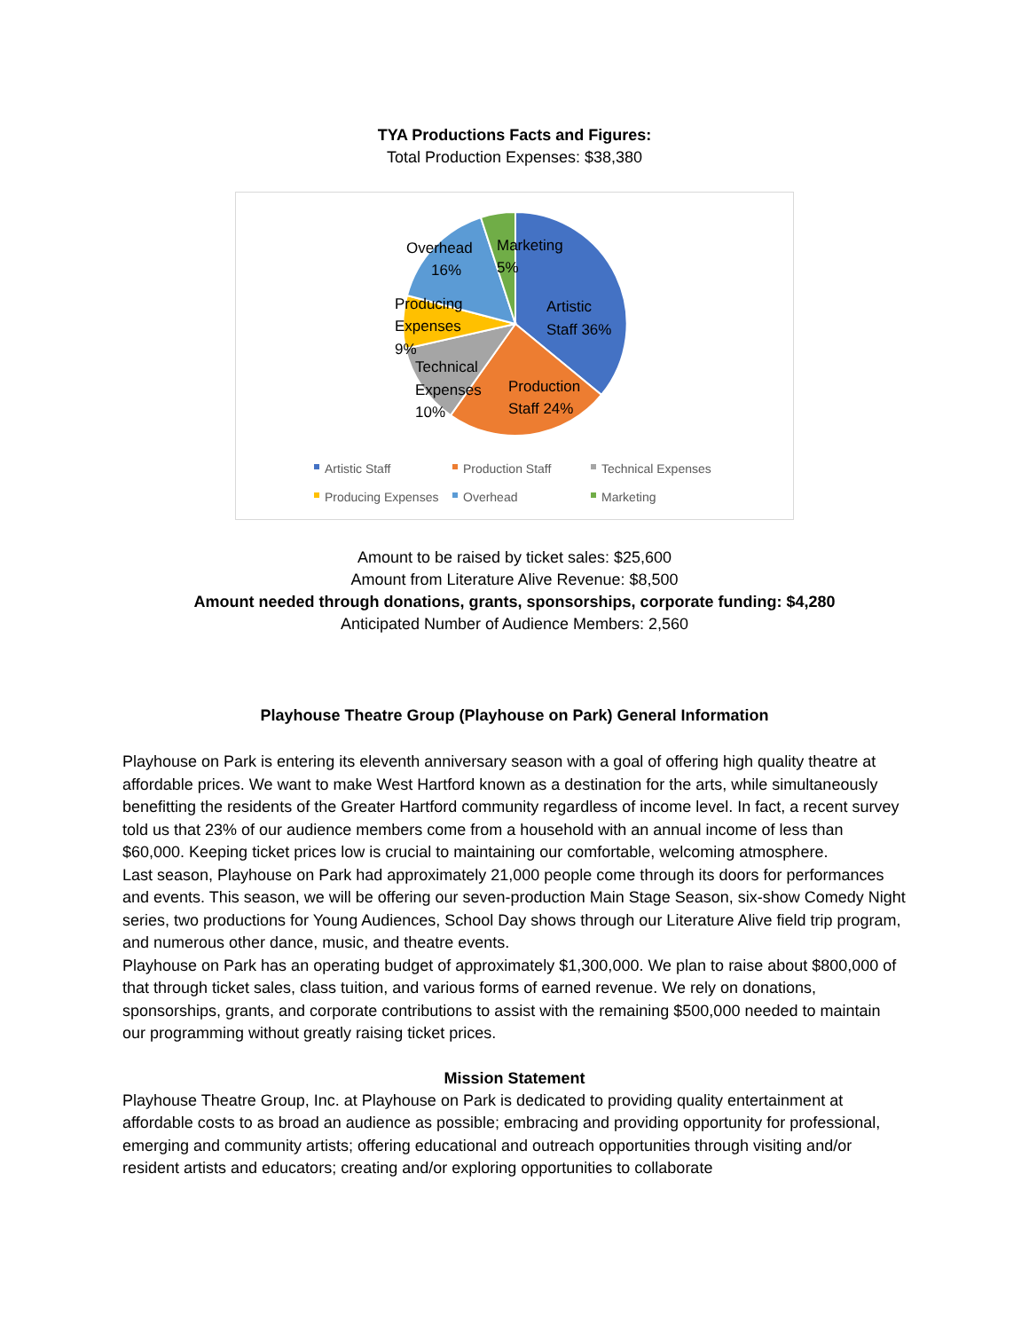TYA Productions Facts and Figures:
Total Production Expenses: $38,380
Overhead
16%
Marketing
5%
Artistic
Staff 36%
Producing
Expenses
9%
Technical
Expenses
10%
Production
Staff 24%
Artistic Staff
Production Staff
Technical Expenses
Producing Expenses
Overhead
Marketing
Amount to be raised by ticket sales: $25,600
Amount from Literature Alive Revenue: $8,500
Amount needed through donations, grants, sponsorships, corporate funding: $4,280
Anticipated Number of Audience Members: 2,560
Playhouse Theatre Group (Playhouse on Park) General Information
Playhouse on Park is entering its eleventh anniversary season with a goal of offering high quality theatre at affordable prices. We want to make West Hartford known as a destination for the arts, while simultaneously benefitting the residents of the Greater Hartford community regardless of income level. In fact, a recent survey told us that 23% of our audience members come from a household with an annual income of less than $60,000. Keeping ticket prices low is crucial to maintaining our comfortable, welcoming atmosphere.
Last season, Playhouse on Park had approximately 21,000 people come through its doors for performances and events. This season, we will be offering our seven-production Main Stage Season, six-show Comedy Night series, two productions for Young Audiences, School Day shows through our Literature Alive field trip program, and numerous other dance, music, and theatre events.
Playhouse on Park has an operating budget of approximately $1,300,000. We plan to raise about $800,000 of that through ticket sales, class tuition, and various forms of earned revenue. We rely on donations, sponsorships, grants, and corporate contributions to assist with the remaining $500,000 needed to maintain our programming without greatly raising ticket prices.
Mission Statement
Playhouse Theatre Group, Inc. at Playhouse on Park is dedicated to providing quality entertainment at affordable costs to as broad an audience as possible; embracing and providing opportunity for professional, emerging and community artists; offering educational and outreach opportunities through visiting and/or resident artists and educators; creating and/or exploring opportunities to collaborate